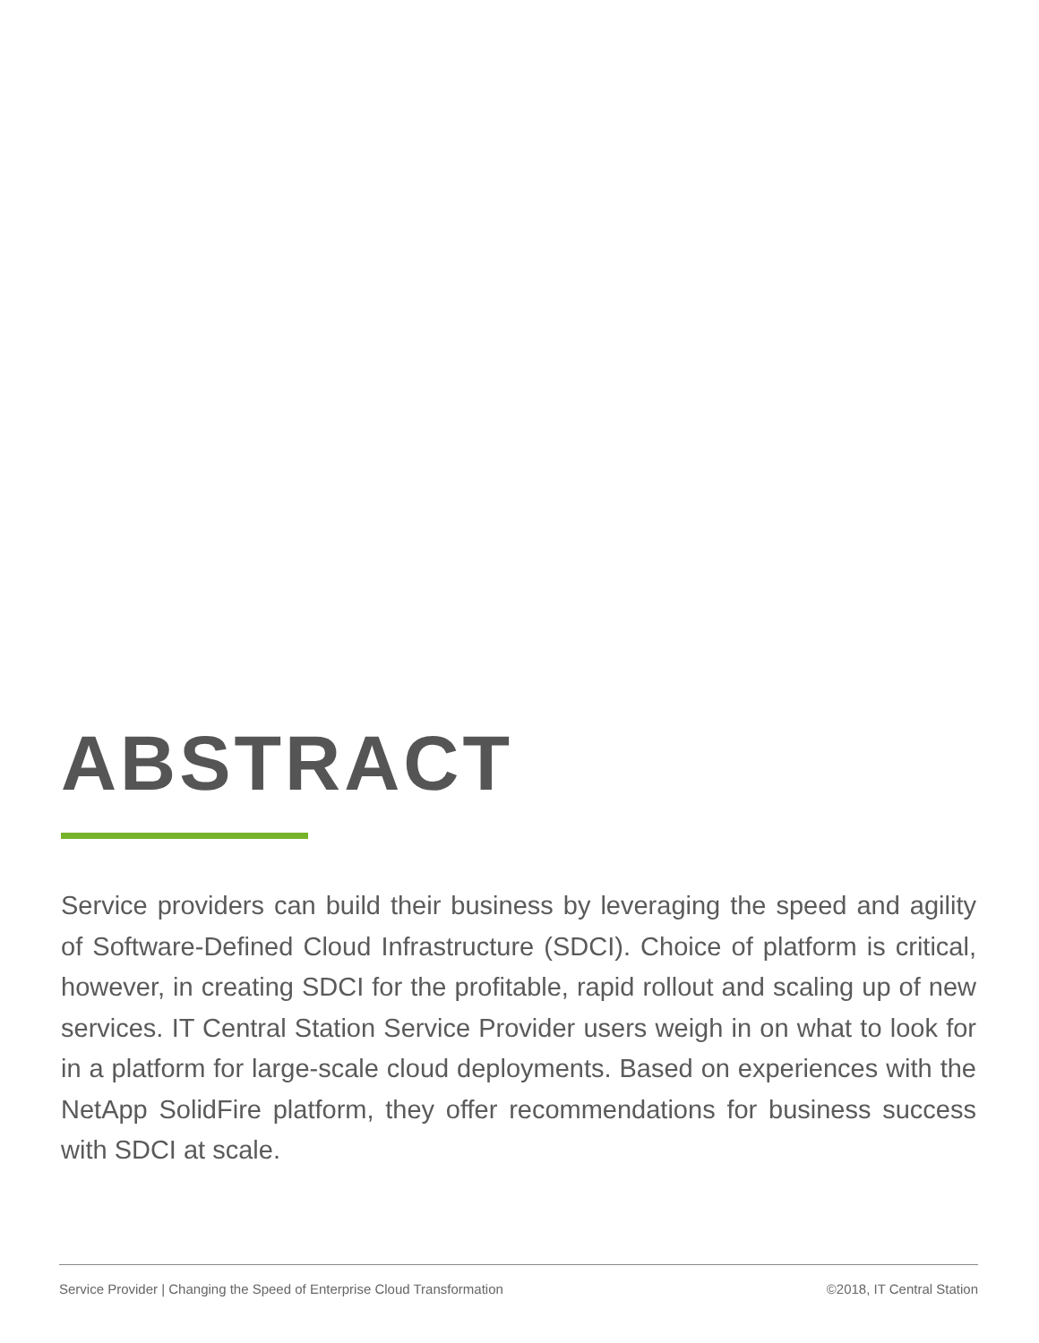ABSTRACT
Service providers can build their business by leveraging the speed and agility of Software-Defined Cloud Infrastructure (SDCI). Choice of platform is critical, however, in creating SDCI for the profitable, rapid rollout and scaling up of new services. IT Central Station Service Provider users weigh in on what to look for in a platform for large-scale cloud deployments. Based on experiences with the NetApp SolidFire platform, they offer recommendations for business success with SDCI at scale.
Service Provider | Changing the Speed of Enterprise Cloud Transformation ©2018, IT Central Station